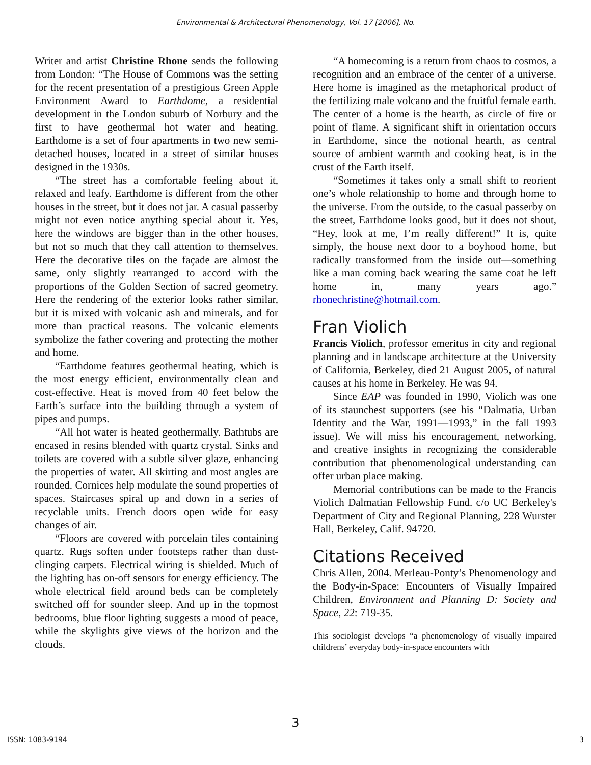Environmental & Architectural Phenomenology, Vol. 17 [2006], No.
Writer and artist Christine Rhone sends the following from London: “The House of Commons was the setting for the recent presentation of a prestigious Green Apple Environment Award to Earthdome, a residential development in the London suburb of Norbury and the first to have geothermal hot water and heating. Earthdome is a set of four apartments in two new semi-detached houses, located in a street of similar houses designed in the 1930s.
“The street has a comfortable feeling about it, relaxed and leafy. Earthdome is different from the other houses in the street, but it does not jar. A casual passerby might not even notice anything special about it. Yes, here the windows are bigger than in the other houses, but not so much that they call attention to themselves. Here the decorative tiles on the façade are almost the same, only slightly rearranged to accord with the proportions of the Golden Section of sacred geometry. Here the rendering of the exterior looks rather similar, but it is mixed with volcanic ash and minerals, and for more than practical reasons. The volcanic elements symbolize the father covering and protecting the mother and home.
“Earthdome features geothermal heating, which is the most energy efficient, environmentally clean and cost-effective. Heat is moved from 40 feet below the Earth’s surface into the building through a system of pipes and pumps.
“All hot water is heated geothermally. Bathtubs are encased in resins blended with quartz crystal. Sinks and toilets are covered with a subtle silver glaze, enhancing the properties of water. All skirting and most angles are rounded. Cornices help modulate the sound properties of spaces. Staircases spiral up and down in a series of recyclable units. French doors open wide for easy changes of air.
“Floors are covered with porcelain tiles containing quartz. Rugs soften under footsteps rather than dust-clinging carpets. Electrical wiring is shielded. Much of the lighting has on-off sensors for energy efficiency. The whole electrical field around beds can be completely switched off for sounder sleep. And up in the topmost bedrooms, blue floor lighting suggests a mood of peace, while the skylights give views of the horizon and the clouds.
“A homecoming is a return from chaos to cosmos, a recognition and an embrace of the center of a universe. Here home is imagined as the metaphorical product of the fertilizing male volcano and the fruitful female earth. The center of a home is the hearth, as circle of fire or point of flame. A significant shift in orientation occurs in Earthdome, since the notional hearth, as central source of ambient warmth and cooking heat, is in the crust of the Earth itself.
“Sometimes it takes only a small shift to reorient one’s whole relationship to home and through home to the universe. From the outside, to the casual passerby on the street, Earthdome looks good, but it does not shout, “Hey, look at me, I’m really different!” It is, quite simply, the house next door to a boyhood home, but radically transformed from the inside out—something like a man coming back wearing the same coat he left home in, many years ago.” rhonechristine@hotmail.com.
Fran Violich
Francis Violich, professor emeritus in city and regional planning and in landscape architecture at the University of California, Berkeley, died 21 August 2005, of natural causes at his home in Berkeley. He was 94.
Since EAP was founded in 1990, Violich was one of its staunchest supporters (see his “Dalmatia, Urban Identity and the War, 1991—1993,” in the fall 1993 issue). We will miss his encouragement, networking, and creative insights in recognizing the considerable contribution that phenomenological understanding can offer urban place making.
Memorial contributions can be made to the Francis Violich Dalmatian Fellowship Fund. c/o UC Berkeley's Department of City and Regional Planning, 228 Wurster Hall, Berkeley, Calif. 94720.
Citations Received
Chris Allen, 2004. Merleau-Ponty’s Phenomenology and the Body-in-Space: Encounters of Visually Impaired Children, Environment and Planning D: Society and Space, 22: 719-35.
This sociologist develops “a phenomenology of visually impaired childrens’ everyday body-in-space encounters with
3
ISSN: 1083-9194 3